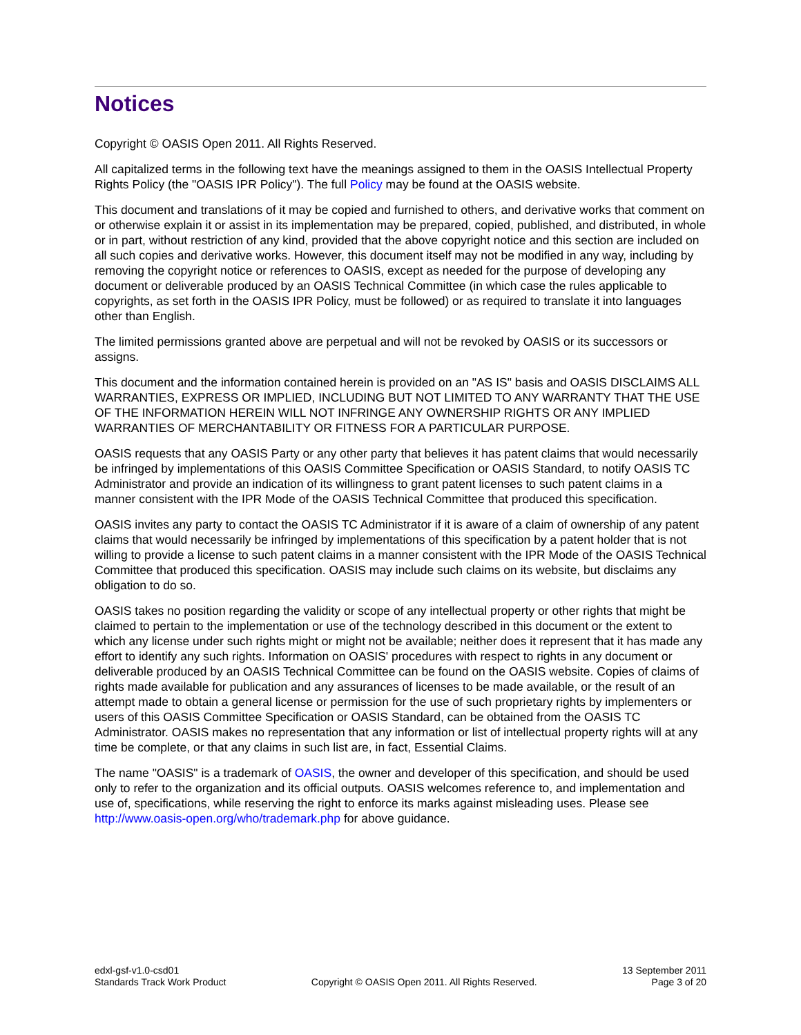Notices
Copyright © OASIS Open 2011. All Rights Reserved.
All capitalized terms in the following text have the meanings assigned to them in the OASIS Intellectual Property Rights Policy (the "OASIS IPR Policy"). The full Policy may be found at the OASIS website.
This document and translations of it may be copied and furnished to others, and derivative works that comment on or otherwise explain it or assist in its implementation may be prepared, copied, published, and distributed, in whole or in part, without restriction of any kind, provided that the above copyright notice and this section are included on all such copies and derivative works. However, this document itself may not be modified in any way, including by removing the copyright notice or references to OASIS, except as needed for the purpose of developing any document or deliverable produced by an OASIS Technical Committee (in which case the rules applicable to copyrights, as set forth in the OASIS IPR Policy, must be followed) or as required to translate it into languages other than English.
The limited permissions granted above are perpetual and will not be revoked by OASIS or its successors or assigns.
This document and the information contained herein is provided on an "AS IS" basis and OASIS DISCLAIMS ALL WARRANTIES, EXPRESS OR IMPLIED, INCLUDING BUT NOT LIMITED TO ANY WARRANTY THAT THE USE OF THE INFORMATION HEREIN WILL NOT INFRINGE ANY OWNERSHIP RIGHTS OR ANY IMPLIED WARRANTIES OF MERCHANTABILITY OR FITNESS FOR A PARTICULAR PURPOSE.
OASIS requests that any OASIS Party or any other party that believes it has patent claims that would necessarily be infringed by implementations of this OASIS Committee Specification or OASIS Standard, to notify OASIS TC Administrator and provide an indication of its willingness to grant patent licenses to such patent claims in a manner consistent with the IPR Mode of the OASIS Technical Committee that produced this specification.
OASIS invites any party to contact the OASIS TC Administrator if it is aware of a claim of ownership of any patent claims that would necessarily be infringed by implementations of this specification by a patent holder that is not willing to provide a license to such patent claims in a manner consistent with the IPR Mode of the OASIS Technical Committee that produced this specification. OASIS may include such claims on its website, but disclaims any obligation to do so.
OASIS takes no position regarding the validity or scope of any intellectual property or other rights that might be claimed to pertain to the implementation or use of the technology described in this document or the extent to which any license under such rights might or might not be available; neither does it represent that it has made any effort to identify any such rights. Information on OASIS' procedures with respect to rights in any document or deliverable produced by an OASIS Technical Committee can be found on the OASIS website. Copies of claims of rights made available for publication and any assurances of licenses to be made available, or the result of an attempt made to obtain a general license or permission for the use of such proprietary rights by implementers or users of this OASIS Committee Specification or OASIS Standard, can be obtained from the OASIS TC Administrator. OASIS makes no representation that any information or list of intellectual property rights will at any time be complete, or that any claims in such list are, in fact, Essential Claims.
The name "OASIS" is a trademark of OASIS, the owner and developer of this specification, and should be used only to refer to the organization and its official outputs. OASIS welcomes reference to, and implementation and use of, specifications, while reserving the right to enforce its marks against misleading uses. Please see http://www.oasis-open.org/who/trademark.php for above guidance.
edxl-gsf-v1.0-csd01
Standards Track Work Product
Copyright © OASIS Open 2011. All Rights Reserved.
13 September 2011
Page 3 of 20